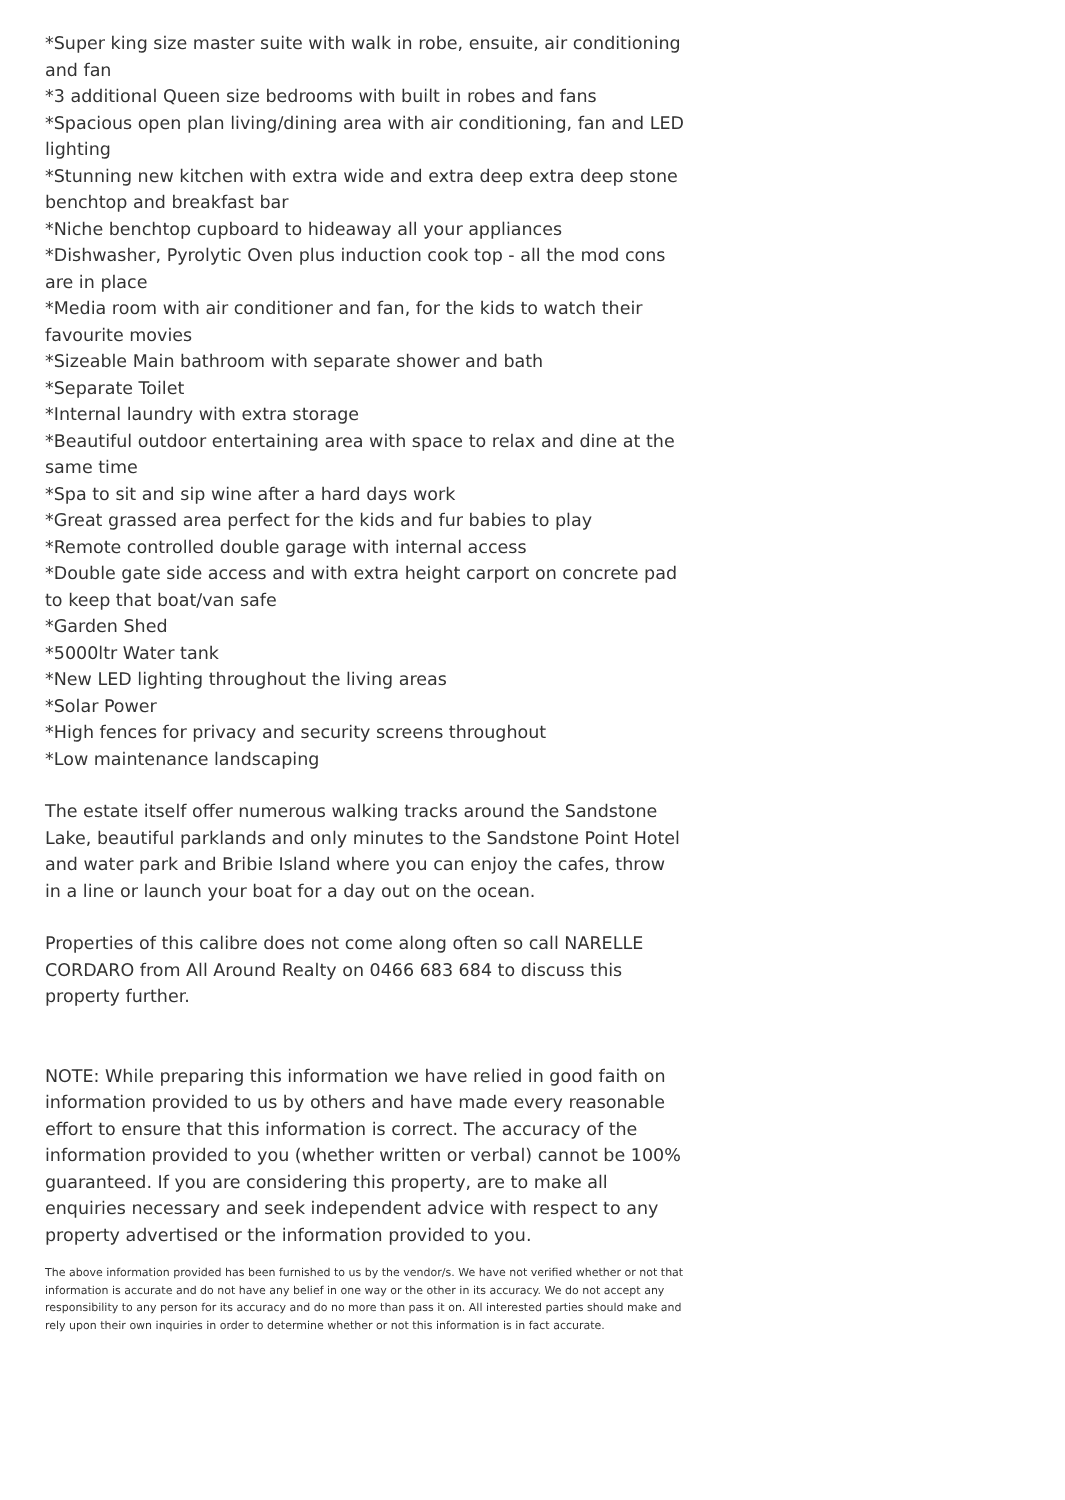*Super king size master suite with walk in robe, ensuite, air conditioning and fan
*3 additional Queen size bedrooms with built in robes and fans
*Spacious open plan living/dining area with air conditioning, fan and LED lighting
*Stunning new kitchen with extra wide and extra deep extra deep stone benchtop and breakfast bar
*Niche benchtop cupboard to hideaway all your appliances
*Dishwasher, Pyrolytic Oven plus induction cook top - all the mod cons are in place
*Media room with air conditioner and fan, for the kids to watch their favourite movies
*Sizeable Main bathroom with separate shower and bath
*Separate Toilet
*Internal laundry with extra storage
*Beautiful outdoor entertaining area with space to relax and dine at the same time
*Spa to sit and sip wine after a hard days work
*Great grassed area perfect for the kids and fur babies to play
*Remote controlled double garage with internal access
*Double gate side access and with extra height carport on concrete pad to keep that boat/van safe
*Garden Shed
*5000ltr Water tank
*New LED lighting throughout the living areas
*Solar Power
*High fences for privacy and security screens throughout
*Low maintenance landscaping
The estate itself offer numerous walking tracks around the Sandstone Lake, beautiful parklands and only minutes to the Sandstone Point Hotel and water park and Bribie Island where you can enjoy the cafes, throw in a line or launch your boat for a day out on the ocean.
Properties of this calibre does not come along often so call NARELLE CORDARO from All Around Realty on 0466 683 684 to discuss this property further.
NOTE: While preparing this information we have relied in good faith on information provided to us by others and have made every reasonable effort to ensure that this information is correct. The accuracy of the information provided to you (whether written or verbal) cannot be 100% guaranteed. If you are considering this property, are to make all enquiries necessary and seek independent advice with respect to any property advertised or the information provided to you.
The above information provided has been furnished to us by the vendor/s. We have not verified whether or not that information is accurate and do not have any belief in one way or the other in its accuracy. We do not accept any responsibility to any person for its accuracy and do no more than pass it on. All interested parties should make and rely upon their own inquiries in order to determine whether or not this information is in fact accurate.